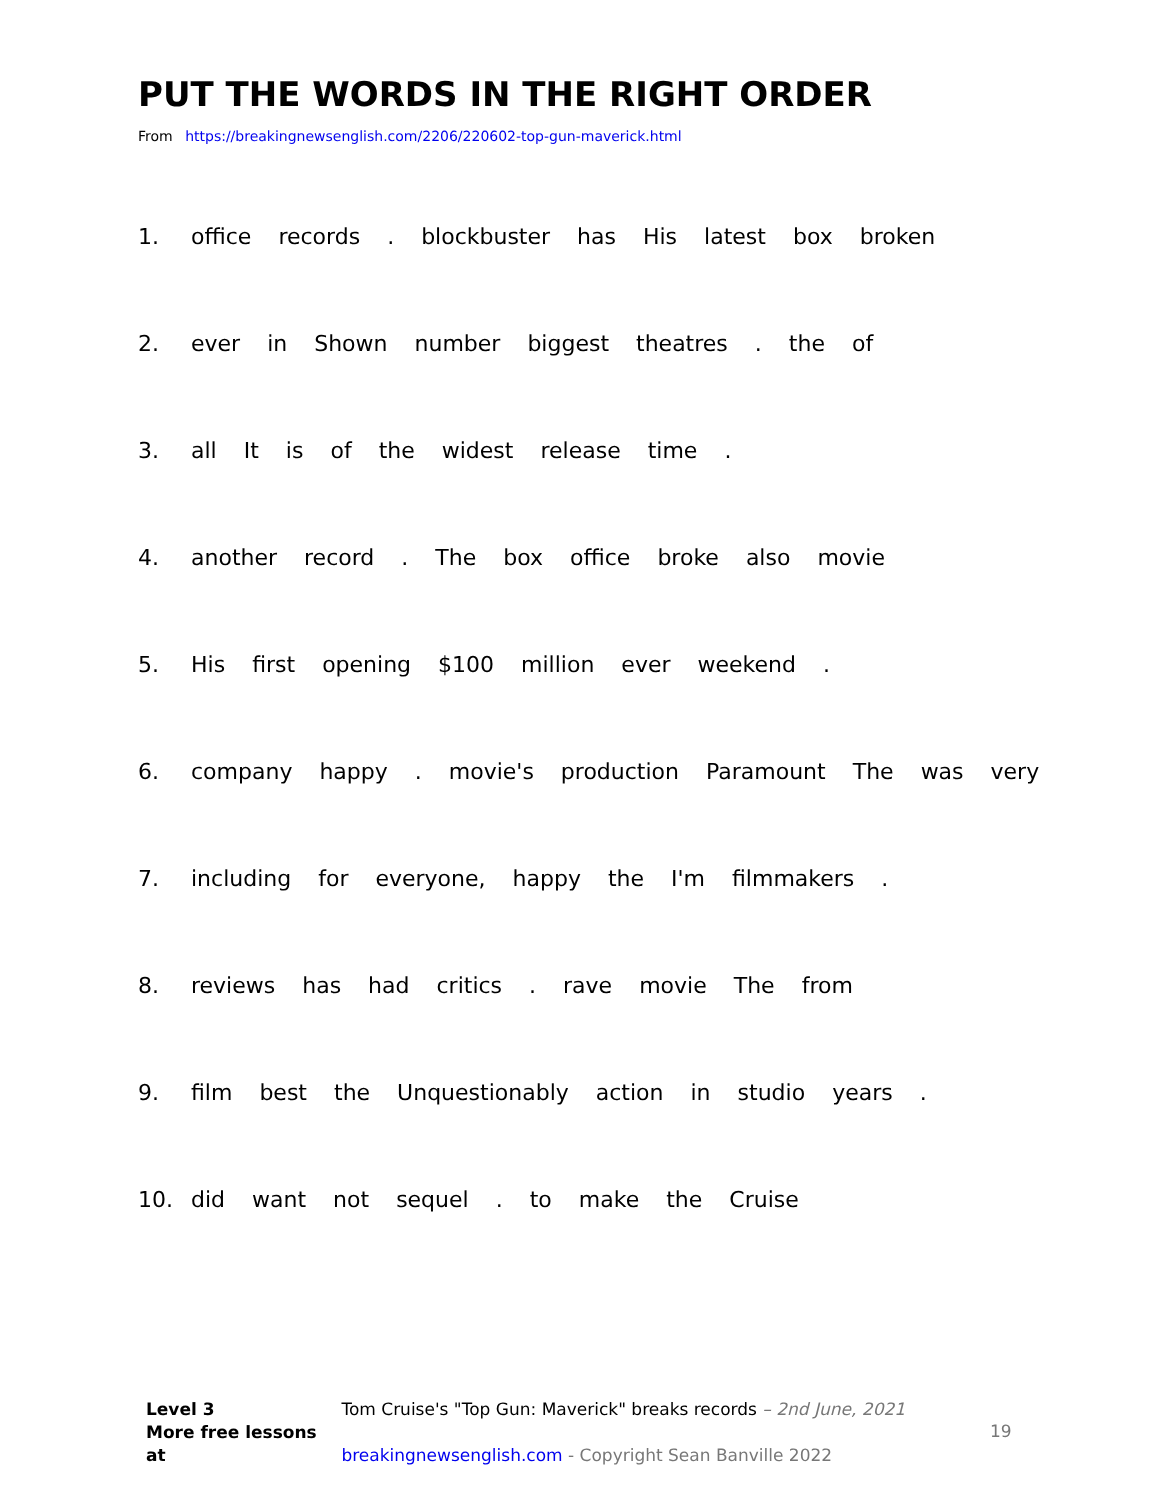PUT THE WORDS IN THE RIGHT ORDER
From https://breakingnewsenglish.com/2206/220602-top-gun-maverick.html
1. office records . blockbuster has His latest box broken
2. ever in Shown number biggest theatres . the of
3. all It is of the widest release time .
4. another record . The box office broke also movie
5. His first opening $100 million ever weekend .
6. company happy . movie's production Paramount The was very
7. including for everyone, happy the I'm filmmakers .
8. reviews has had critics . rave movie The from
9. film best the Unquestionably action in studio years .
10. did want not sequel . to make the Cruise
Level 3 Tom Cruise's "Top Gun: Maverick" breaks records – 2nd June, 2021
More free lessons at breakingnewsenglish.com - Copyright Sean Banville 2022
19